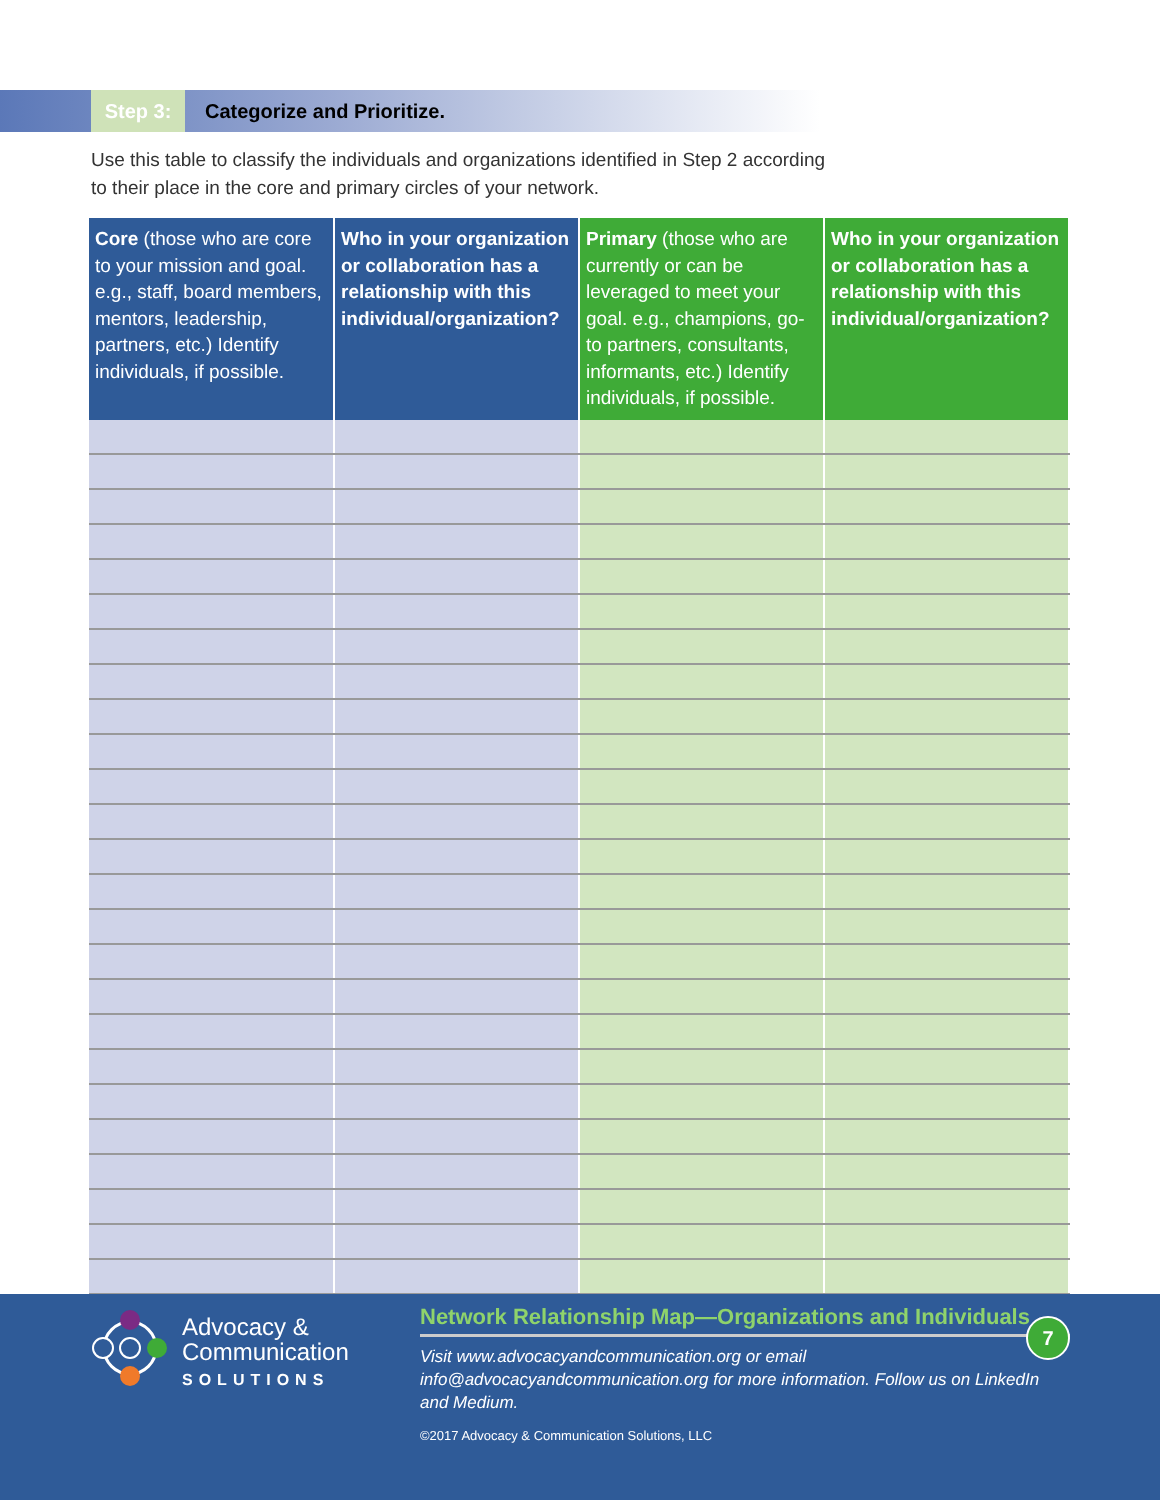Step 3:
Categorize and Prioritize.
Use this table to classify the individuals and organizations identified in Step 2 according to their place in the core and primary circles of your network.
| Core (those who are core to your mission and goal. e.g., staff, board members, mentors, leadership, partners, etc.) Identify individuals, if possible. | Who in your organization or collaboration has a relationship with this individual/organization? | Primary (those who are currently or can be leveraged to meet your goal. e.g., champions, go-to partners, consultants, informants, etc.) Identify individuals, if possible. | Who in your organization or collaboration has a relationship with this individual/organization? |
| --- | --- | --- | --- |
Advocacy &
Communication
SOLUTIONS
Network Relationship Map—Organizations and Individuals
Visit www.advocacyandcommunication.org or email
info@advocacyandcommunication.org for more information. Follow us on LinkedIn and Medium.
©2017 Advocacy & Communication Solutions, LLC
7